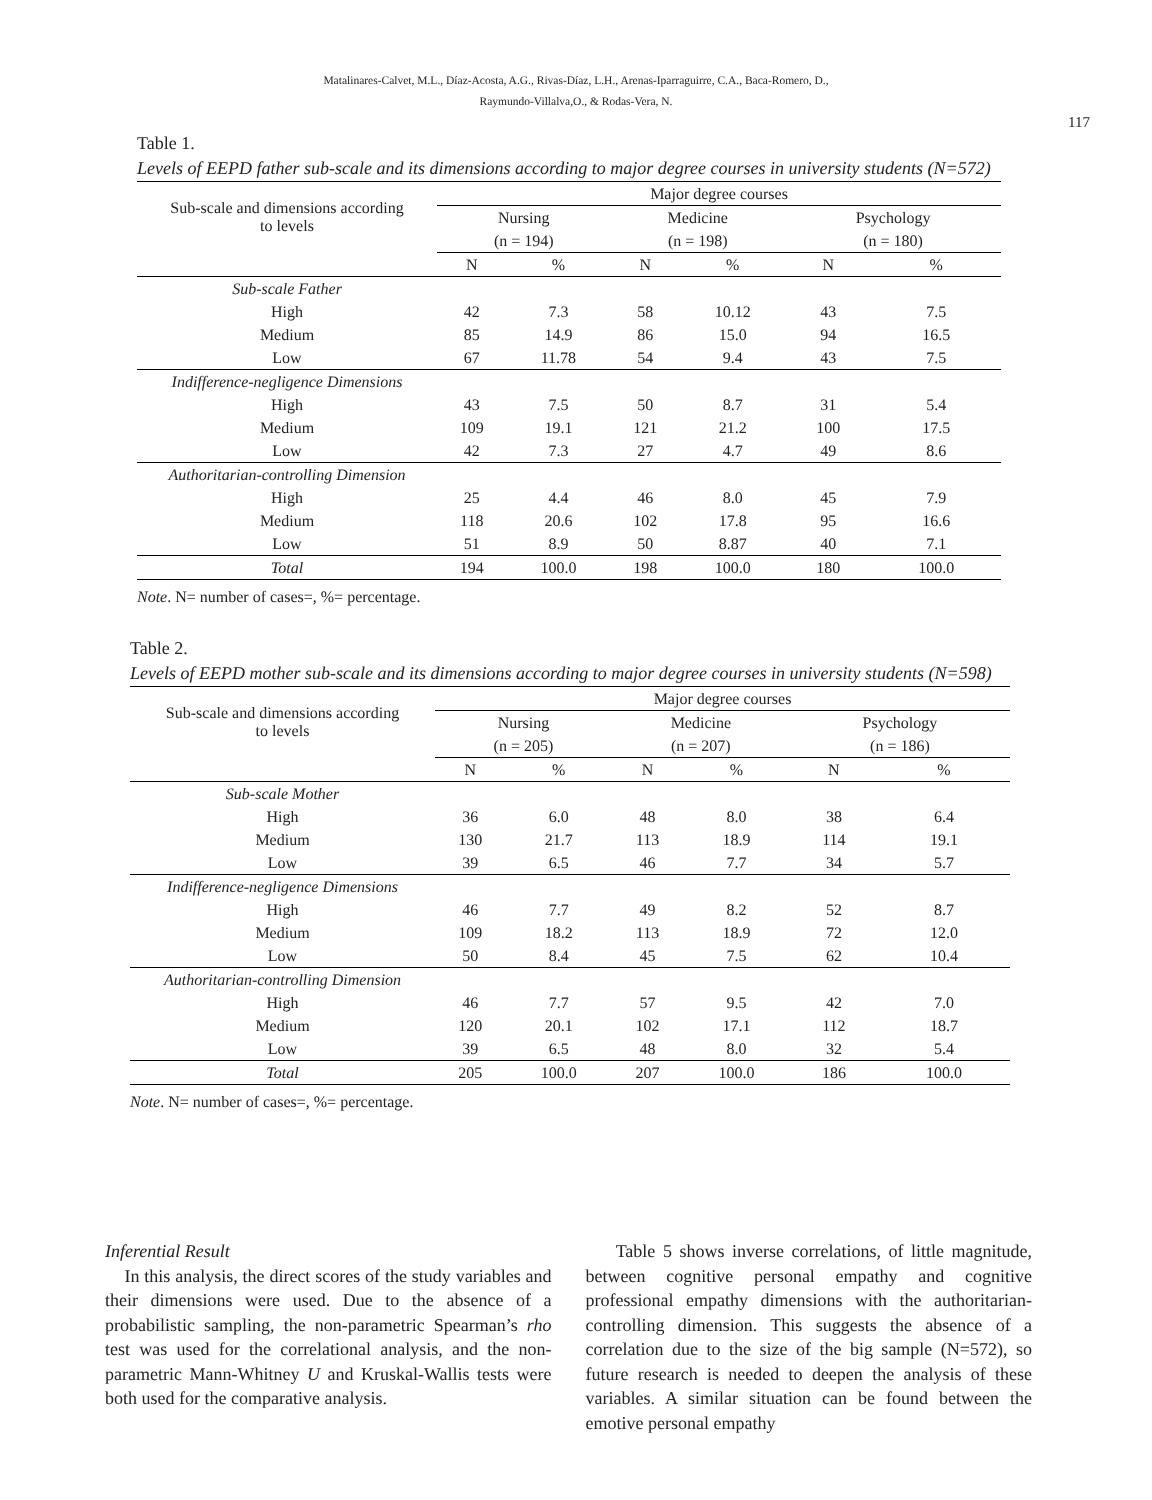Matalinares-Calvet, M.L., Díaz-Acosta, A.G., Rivas-Díaz, L.H., Arenas-Iparraguirre, C.A., Baca-Romero, D.,
Raymundo-Villalva,O., & Rodas-Vera, N.
117
Table 1.
Levels of EEPD father sub-scale and its dimensions according to major degree courses in university students (N=572)
| Sub-scale and dimensions according to levels | Major degree courses | | | | | |
| --- | --- | --- | --- | --- | --- | --- |
| | Nursing | | Medicine | | Psychology | |
| | (n = 194) | | (n = 198) | | (n = 180) | |
| | N | % | N | % | N | % |
| Sub-scale Father | | | | | | |
| High | 42 | 7.3 | 58 | 10.12 | 43 | 7.5 |
| Medium | 85 | 14.9 | 86 | 15.0 | 94 | 16.5 |
| Low | 67 | 11.78 | 54 | 9.4 | 43 | 7.5 |
| Indifference-negligence Dimensions | | | | | | |
| High | 43 | 7.5 | 50 | 8.7 | 31 | 5.4 |
| Medium | 109 | 19.1 | 121 | 21.2 | 100 | 17.5 |
| Low | 42 | 7.3 | 27 | 4.7 | 49 | 8.6 |
| Authoritarian-controlling Dimension | | | | | | |
| High | 25 | 4.4 | 46 | 8.0 | 45 | 7.9 |
| Medium | 118 | 20.6 | 102 | 17.8 | 95 | 16.6 |
| Low | 51 | 8.9 | 50 | 8.87 | 40 | 7.1 |
| Total | 194 | 100.0 | 198 | 100.0 | 180 | 100.0 |
Note. N= number of cases=, %= percentage.
Table 2.
Levels of EEPD mother sub-scale and its dimensions according to major degree courses in university students (N=598)
| Sub-scale and dimensions according to levels | Major degree courses | | | | | |
| --- | --- | --- | --- | --- | --- | --- |
| | Nursing | | Medicine | | Psychology | |
| | (n = 205) | | (n = 207) | | (n = 186) | |
| | N | % | N | % | N | % |
| Sub-scale Mother | | | | | | |
| High | 36 | 6.0 | 48 | 8.0 | 38 | 6.4 |
| Medium | 130 | 21.7 | 113 | 18.9 | 114 | 19.1 |
| Low | 39 | 6.5 | 46 | 7.7 | 34 | 5.7 |
| Indifference-negligence Dimensions | | | | | | |
| High | 46 | 7.7 | 49 | 8.2 | 52 | 8.7 |
| Medium | 109 | 18.2 | 113 | 18.9 | 72 | 12.0 |
| Low | 50 | 8.4 | 45 | 7.5 | 62 | 10.4 |
| Authoritarian-controlling Dimension | | | | | | |
| High | 46 | 7.7 | 57 | 9.5 | 42 | 7.0 |
| Medium | 120 | 20.1 | 102 | 17.1 | 112 | 18.7 |
| Low | 39 | 6.5 | 48 | 8.0 | 32 | 5.4 |
| Total | 205 | 100.0 | 207 | 100.0 | 186 | 100.0 |
Note. N= number of cases=, %= percentage.
Inferential Result
In this analysis, the direct scores of the study variables and their dimensions were used. Due to the absence of a probabilistic sampling, the non-parametric Spearman’s rho test was used for the correlational analysis, and the non-parametric Mann-Whitney U and Kruskal-Wallis tests were both used for the comparative analysis.
Table 5 shows inverse correlations, of little magnitude, between cognitive personal empathy and cognitive professional empathy dimensions with the authoritarian-controlling dimension. This suggests the absence of a correlation due to the size of the big sample (N=572), so future research is needed to deepen the analysis of these variables. A similar situation can be found between the emotive personal empathy